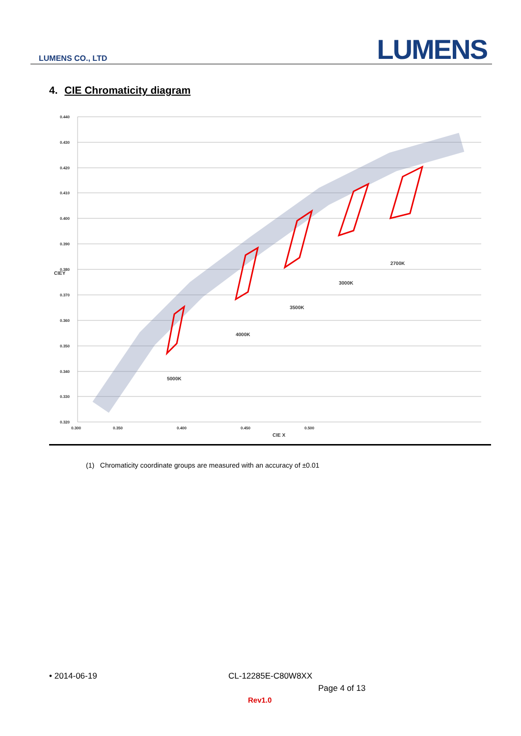LUMENS CO., LTD LUMENS
4. CIE Chromaticity diagram
0.440
0.430
0.420
0.410
0.400
0.390
0.380
0.370
0.360
0.350
0.340
0.330
0.320
0.300
0.350
0.400
0.450
0.500
CIE X
CIEY
5000K
4000K
3500K
3000K
2700K
(1) Chromaticity coordinate groups are measured with an accuracy of ±0.01
• 2014-06-19 CL-12285E-C80W8XX
Page 4 of 13
Rev1.0